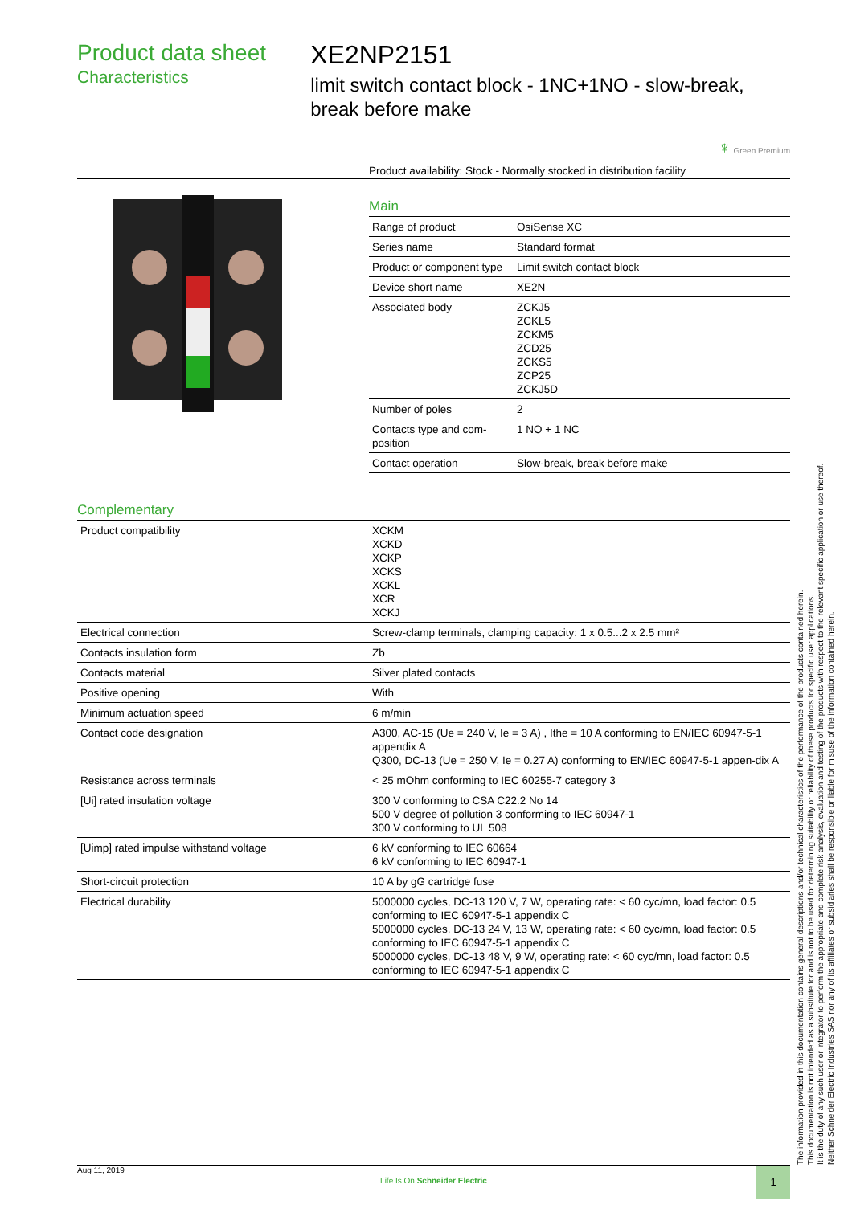Product data sheet
Characteristics
XE2NP2151
limit switch contact block - 1NC+1NO - slow-break, break before make
♆ Green Premium
Product availability: Stock - Normally stocked in distribution facility
Main
| Range of product | OsiSense XC |
| Series name | Standard format |
| Product or component type | Limit switch contact block |
| Device short name | XE2N |
| Associated body | ZCKJ5 ZCKL5 ZCKM5 ZCD25 ZCKS5 ZCP25 ZCKJ5D |
| Number of poles | 2 |
| Contacts type and com-position | 1 NO + 1 NC |
| Contact operation | Slow-break, break before make |
Complementary
| Product compatibility | XCKM XCKD XCKP XCKS XCKL XCR XCKJ |
| Electrical connection | Screw-clamp terminals, clamping capacity: 1 x 0.5...2 x 2.5 mm² |
| Contacts insulation form | Zb |
| Contacts material | Silver plated contacts |
| Positive opening | With |
| Minimum actuation speed | 6 m/min |
| Contact code designation | A300, AC-15 (Ue = 240 V, Ie = 3 A) , Ithe = 10 A conforming to EN/IEC 60947-5-1 appendix A Q300, DC-13 (Ue = 250 V, Ie = 0.27 A) conforming to EN/IEC 60947-5-1 appen-dix A |
| Resistance across terminals | < 25 mOhm conforming to IEC 60255-7 category 3 |
| [Ui] rated insulation voltage | 300 V conforming to CSA C22.2 No 14 500 V degree of pollution 3 conforming to IEC 60947-1 300 V conforming to UL 508 |
| [Uimp] rated impulse withstand voltage | 6 kV conforming to IEC 60664 6 kV conforming to IEC 60947-1 |
| Short-circuit protection | 10 A by gG cartridge fuse |
| Electrical durability | 5000000 cycles, DC-13 120 V, 7 W, operating rate: < 60 cyc/mn, load factor: 0.5 conforming to IEC 60947-5-1 appendix C 5000000 cycles, DC-13 24 V, 13 W, operating rate: < 60 cyc/mn, load factor: 0.5 conforming to IEC 60947-5-1 appendix C 5000000 cycles, DC-13 48 V, 9 W, operating rate: < 60 cyc/mn, load factor: 0.5 conforming to IEC 60947-5-1 appendix C |
The information provided in this documentation contains general descriptions and/or technical characteristics of the performance of the products contained herein.
This documentation is not intended as a substitute for and is not to be used for determining suitability or reliability of these products for specific user applications.
It is the duty of any such user or integrator to perform the appropriate and complete risk analysis, evaluation and testing of the products with respect to the relevant specific application or use thereof.
Neither Schneider Electric Industries SAS nor any of its affiliates or subsidiaries shall be responsible or liable for misuse of the information contained herein.
Aug 11, 2019
Life Is On Schneider Electric
1